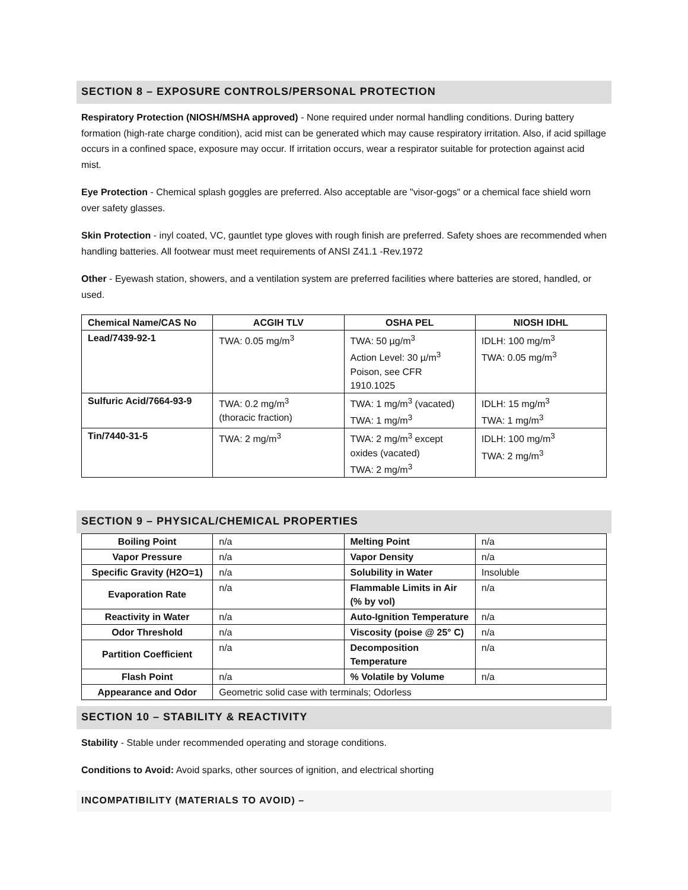SECTION 8 – EXPOSURE CONTROLS/PERSONAL PROTECTION
Respiratory Protection (NIOSH/MSHA approved) - None required under normal handling conditions. During battery formation (high-rate charge condition), acid mist can be generated which may cause respiratory irritation. Also, if acid spillage occurs in a confined space, exposure may occur. If irritation occurs, wear a respirator suitable for protection against acid mist.
Eye Protection - Chemical splash goggles are preferred. Also acceptable are "visor-gogs" or a chemical face shield worn over safety glasses.
Skin Protection - inyl coated, VC, gauntlet type gloves with rough finish are preferred. Safety shoes are recommended when handling batteries. All footwear must meet requirements of ANSI Z41.1 -Rev.1972
Other - Eyewash station, showers, and a ventilation system are preferred facilities where batteries are stored, handled, or used.
| Chemical Name/CAS No | ACGIH TLV | OSHA PEL | NIOSH IDHL |
| --- | --- | --- | --- |
| Lead/7439-92-1 | TWA: 0.05 mg/m<sup>3</sup> | TWA: 50 µg/m<sup>3</sup> Action Level: 30 µ/m<sup>3</sup> Poison, see CFR 1910.1025 | IDLH: 100 mg/m<sup>3</sup> TWA: 0.05 mg/m<sup>3</sup> |
| Sulfuric Acid/7664-93-9 | TWA: 0.2 mg/m<sup>3</sup> (thoracic fraction) | TWA: 1 mg/m<sup>3</sup> (vacated) TWA: 1 mg/m<sup>3</sup> | IDLH: 15 mg/m<sup>3</sup> TWA: 1 mg/m<sup>3</sup> |
| Tin/7440-31-5 | TWA: 2 mg/m<sup>3</sup> | TWA: 2 mg/m<sup>3</sup> except oxides (vacated) TWA: 2 mg/m<sup>3</sup> | IDLH: 100 mg/m<sup>3</sup> TWA: 2 mg/m<sup>3</sup> |
SECTION 9 – PHYSICAL/CHEMICAL PROPERTIES
| Boiling Point | n/a | Melting Point | n/a |
| Vapor Pressure | n/a | Vapor Density | n/a |
| Specific Gravity (H2O=1) | n/a | Solubility in Water | Insoluble |
| Evaporation Rate | n/a | Flammable Limits in Air (% by vol) | n/a |
| Reactivity in Water | n/a | Auto-Ignition Temperature | n/a |
| Odor Threshold | n/a | Viscosity (poise @ 25° C) | n/a |
| Partition Coefficient | n/a | Decomposition Temperature | n/a |
| Flash Point | n/a | % Volatile by Volume | n/a |
| Appearance and Odor | Geometric solid case with terminals; Odorless | | |
SECTION 10 – STABILITY & REACTIVITY
Stability - Stable under recommended operating and storage conditions.
Conditions to Avoid: Avoid sparks, other sources of ignition, and electrical shorting
INCOMPATIBILITY (MATERIALS TO AVOID) –